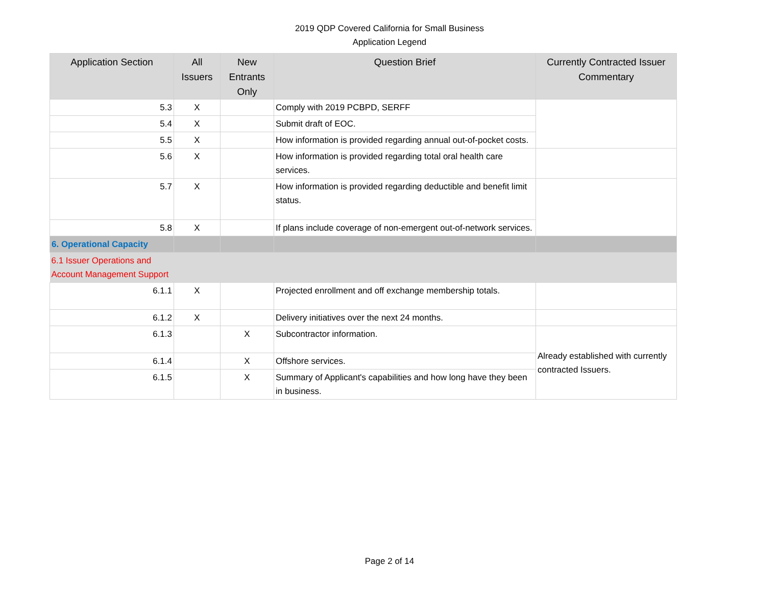2019 QDP Covered California for Small Business
Application Legend
| Application Section | All Issuers | New Entrants Only | Question Brief | Currently Contracted Issuer Commentary |
| --- | --- | --- | --- | --- |
| 5.3 | X | | Comply with 2019 PCBPD, SERFF | |
| 5.4 | X | | Submit draft of EOC. | |
| 5.5 | X | | How information is provided regarding annual out-of-pocket costs. | |
| 5.6 | X | | How information is provided regarding total oral health care services. | |
| 5.7 | X | | How information is provided regarding deductible and benefit limit status. | |
| 5.8 | X | | If plans include coverage of non-emergent out-of-network services. | |
| 6. Operational Capacity | | | | |
| 6.1 Issuer Operations and Account Management Support | | | | |
| 6.1.1 | X | | Projected enrollment and off exchange membership totals. | |
| 6.1.2 | X | | Delivery initiatives over the next 24 months. | |
| 6.1.3 | | X | Subcontractor information. | Already established with currently contracted Issuers. |
| 6.1.4 | | X | Offshore services. | |
| 6.1.5 | | X | Summary of Applicant's capabilities and how long have they been in business. | |
Page 2 of 14